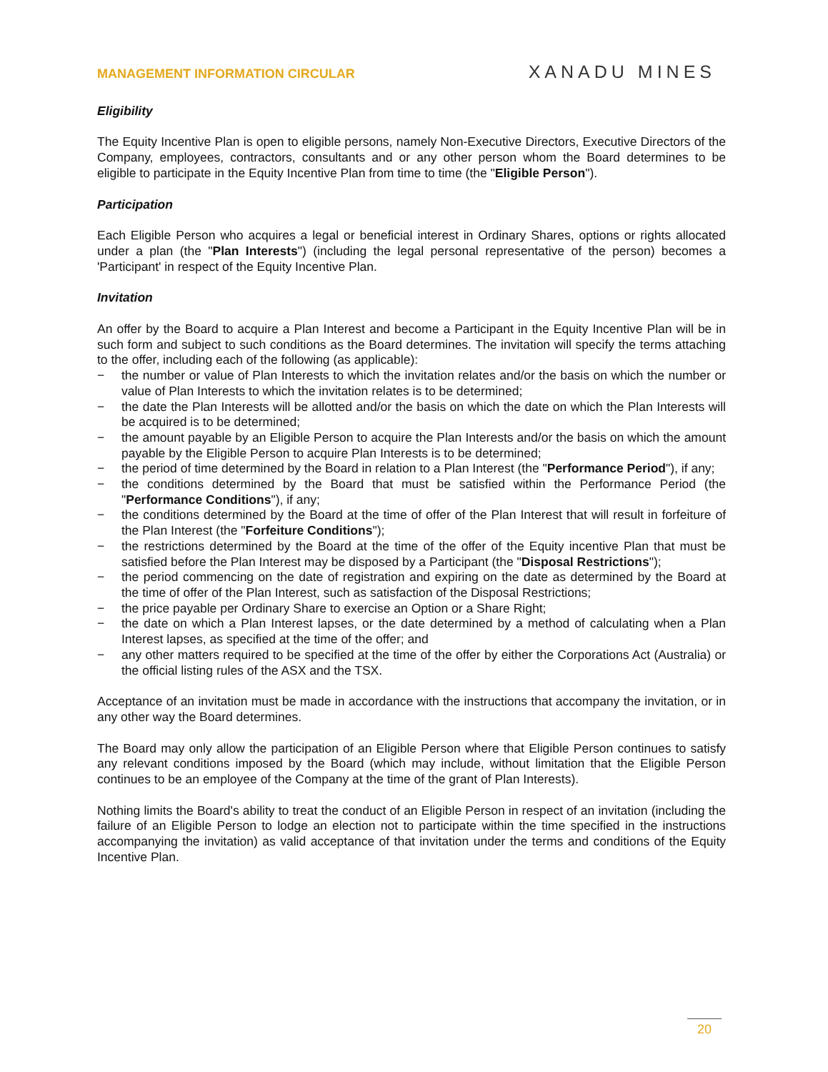MANAGEMENT INFORMATION CIRCULAR XANADU MINES
Eligibility
The Equity Incentive Plan is open to eligible persons, namely Non-Executive Directors, Executive Directors of the Company, employees, contractors, consultants and or any other person whom the Board determines to be eligible to participate in the Equity Incentive Plan from time to time (the "Eligible Person").
Participation
Each Eligible Person who acquires a legal or beneficial interest in Ordinary Shares, options or rights allocated under a plan (the "Plan Interests") (including the legal personal representative of the person) becomes a 'Participant' in respect of the Equity Incentive Plan.
Invitation
An offer by the Board to acquire a Plan Interest and become a Participant in the Equity Incentive Plan will be in such form and subject to such conditions as the Board determines. The invitation will specify the terms attaching to the offer, including each of the following (as applicable):
− the number or value of Plan Interests to which the invitation relates and/or the basis on which the number or value of Plan Interests to which the invitation relates is to be determined;
− the date the Plan Interests will be allotted and/or the basis on which the date on which the Plan Interests will be acquired is to be determined;
− the amount payable by an Eligible Person to acquire the Plan Interests and/or the basis on which the amount payable by the Eligible Person to acquire Plan Interests is to be determined;
− the period of time determined by the Board in relation to a Plan Interest (the "Performance Period"), if any;
− the conditions determined by the Board that must be satisfied within the Performance Period (the "Performance Conditions"), if any;
− the conditions determined by the Board at the time of offer of the Plan Interest that will result in forfeiture of the Plan Interest (the "Forfeiture Conditions");
− the restrictions determined by the Board at the time of the offer of the Equity incentive Plan that must be satisfied before the Plan Interest may be disposed by a Participant (the "Disposal Restrictions");
− the period commencing on the date of registration and expiring on the date as determined by the Board at the time of offer of the Plan Interest, such as satisfaction of the Disposal Restrictions;
− the price payable per Ordinary Share to exercise an Option or a Share Right;
− the date on which a Plan Interest lapses, or the date determined by a method of calculating when a Plan Interest lapses, as specified at the time of the offer; and
− any other matters required to be specified at the time of the offer by either the Corporations Act (Australia) or the official listing rules of the ASX and the TSX.
Acceptance of an invitation must be made in accordance with the instructions that accompany the invitation, or in any other way the Board determines.
The Board may only allow the participation of an Eligible Person where that Eligible Person continues to satisfy any relevant conditions imposed by the Board (which may include, without limitation that the Eligible Person continues to be an employee of the Company at the time of the grant of Plan Interests).
Nothing limits the Board's ability to treat the conduct of an Eligible Person in respect of an invitation (including the failure of an Eligible Person to lodge an election not to participate within the time specified in the instructions accompanying the invitation) as valid acceptance of that invitation under the terms and conditions of the Equity Incentive Plan.
20